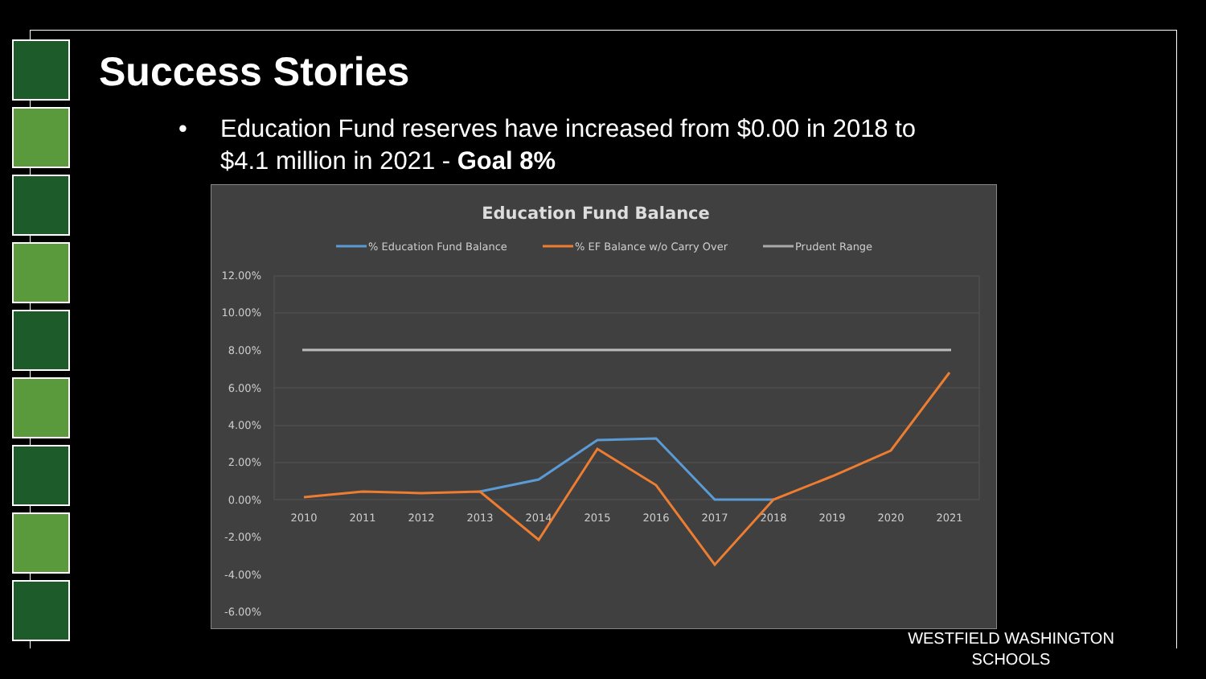Success Stories
• Education Fund reserves have increased from $0.00 in 2018 to
$4.1 million in 2021 - Goal 8%
Education Fund Balance
% Education Fund Balance
% EF Balance w/o Carry Over
Prudent Range
12.00%
10.00%
8.00%
6.00%
4.00%
2.00%
0.00%
-2.00%
-4.00%
-6.00%
2010
2011
2012
2013
2014
2015
2016
2017
2018
2019
2020
2021
WESTFIELD WASHINGTON SCHOOLS